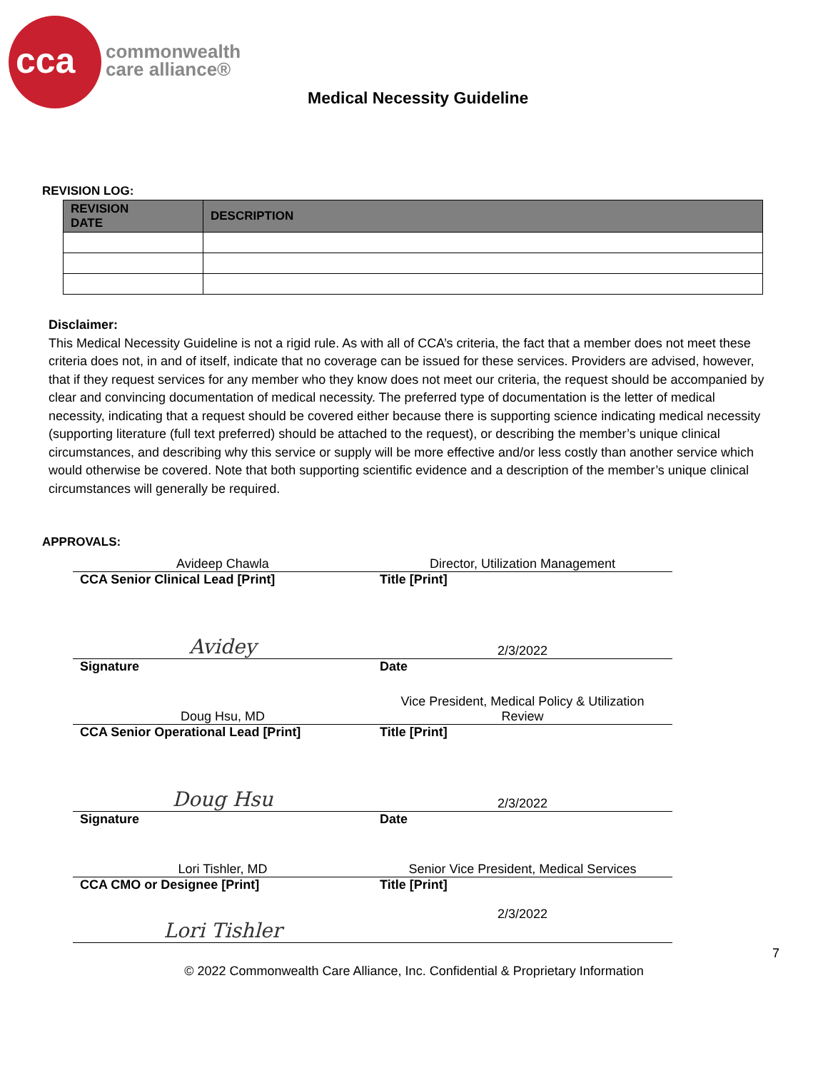cca
commonwealth
care alliance®
Medical Necessity Guideline
REVISION LOG:
| REVISION DATE | DESCRIPTION |
| --- | --- |
Disclaimer:
This Medical Necessity Guideline is not a rigid rule. As with all of CCA’s criteria, the fact that a member does not meet these criteria does not, in and of itself, indicate that no coverage can be issued for these services. Providers are advised, however, that if they request services for any member who they know does not meet our criteria, the request should be accompanied by clear and convincing documentation of medical necessity. The preferred type of documentation is the letter of medical necessity, indicating that a request should be covered either because there is supporting science indicating medical necessity (supporting literature (full text preferred) should be attached to the request), or describing the member’s unique clinical circumstances, and describing why this service or supply will be more effective and/or less costly than another service which would otherwise be covered. Note that both supporting scientific evidence and a description of the member’s unique clinical circumstances will generally be required.
APPROVALS:
| Avideep Chawla | Director, Utilization Management |
| CCA Senior Clinical Lead [Print] | Title [Print] |
| Avidey | 2/3/2022 |
| Signature | Date |
| Doug Hsu, MD | Vice President, Medical Policy & Utilization Review |
| CCA Senior Operational Lead [Print] | Title [Print] |
| Doug Hsu | 2/3/2022 |
| Signature | Date |
| Lori Tishler, MD | Senior Vice President, Medical Services |
| CCA CMO or Designee [Print] | Title [Print] |
| Lori Tishler | 2/3/2022 |
7
© 2022 Commonwealth Care Alliance, Inc. Confidential & Proprietary Information